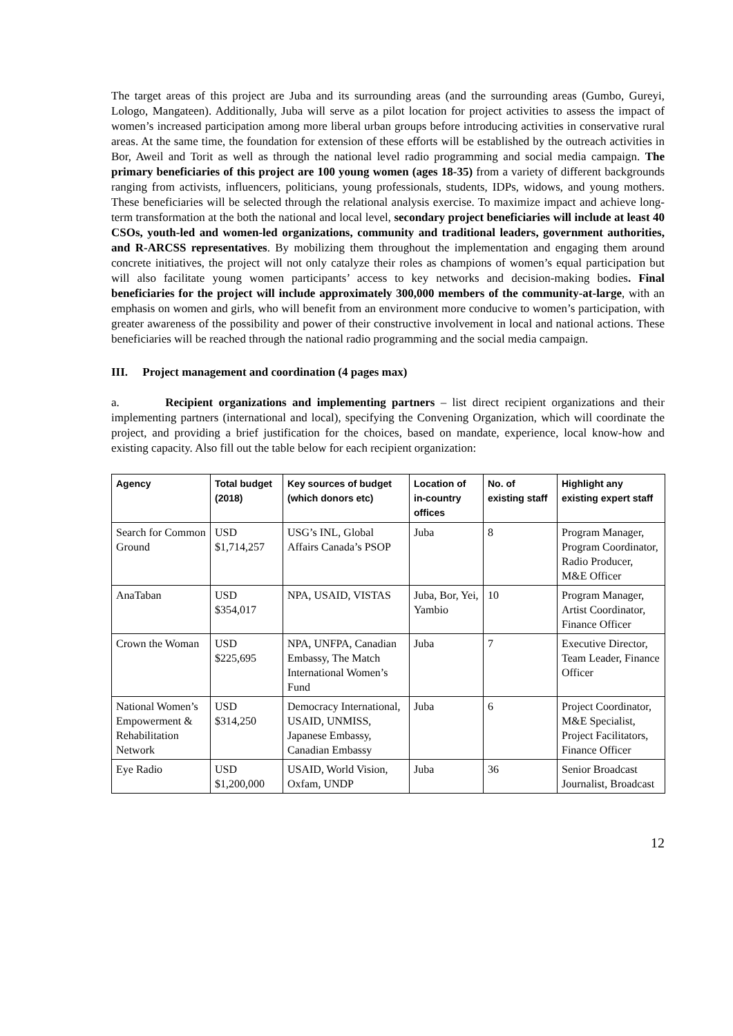The target areas of this project are Juba and its surrounding areas (and the surrounding areas (Gumbo, Gureyi, Lologo, Mangateen). Additionally, Juba will serve as a pilot location for project activities to assess the impact of women’s increased participation among more liberal urban groups before introducing activities in conservative rural areas. At the same time, the foundation for extension of these efforts will be established by the outreach activities in Bor, Aweil and Torit as well as through the national level radio programming and social media campaign. The primary beneficiaries of this project are 100 young women (ages 18-35) from a variety of different backgrounds ranging from activists, influencers, politicians, young professionals, students, IDPs, widows, and young mothers. These beneficiaries will be selected through the relational analysis exercise. To maximize impact and achieve long-term transformation at the both the national and local level, secondary project beneficiaries will include at least 40 CSOs, youth-led and women-led organizations, community and traditional leaders, government authorities, and R-ARCSS representatives. By mobilizing them throughout the implementation and engaging them around concrete initiatives, the project will not only catalyze their roles as champions of women’s equal participation but will also facilitate young women participants’ access to key networks and decision-making bodies. Final beneficiaries for the project will include approximately 300,000 members of the community-at-large, with an emphasis on women and girls, who will benefit from an environment more conducive to women’s participation, with greater awareness of the possibility and power of their constructive involvement in local and national actions. These beneficiaries will be reached through the national radio programming and the social media campaign.
III. Project management and coordination (4 pages max)
a. Recipient organizations and implementing partners – list direct recipient organizations and their implementing partners (international and local), specifying the Convening Organization, which will coordinate the project, and providing a brief justification for the choices, based on mandate, experience, local know-how and existing capacity. Also fill out the table below for each recipient organization:
| Agency | Total budget (2018) | Key sources of budget (which donors etc) | Location of in-country offices | No. of existing staff | Highlight any existing expert staff |
| --- | --- | --- | --- | --- | --- |
| Search for Common Ground | USD $1,714,257 | USG’s INL, Global Affairs Canada’s PSOP | Juba | 8 | Program Manager, Program Coordinator, Radio Producer, M&E Officer |
| AnaTaban | USD $354,017 | NPA, USAID, VISTAS | Juba, Bor, Yei, Yambio | 10 | Program Manager, Artist Coordinator, Finance Officer |
| Crown the Woman | USD $225,695 | NPA, UNFPA, Canadian Embassy, The Match International Women’s Fund | Juba | 7 | Executive Director, Team Leader, Finance Officer |
| National Women’s Empowerment & Rehabilitation Network | USD $314,250 | Democracy International, USAID, UNMISS, Japanese Embassy, Canadian Embassy | Juba | 6 | Project Coordinator, M&E Specialist, Project Facilitators, Finance Officer |
| Eye Radio | USD $1,200,000 | USAID, World Vision, Oxfam, UNDP | Juba | 36 | Senior Broadcast Journalist, Broadcast |
12